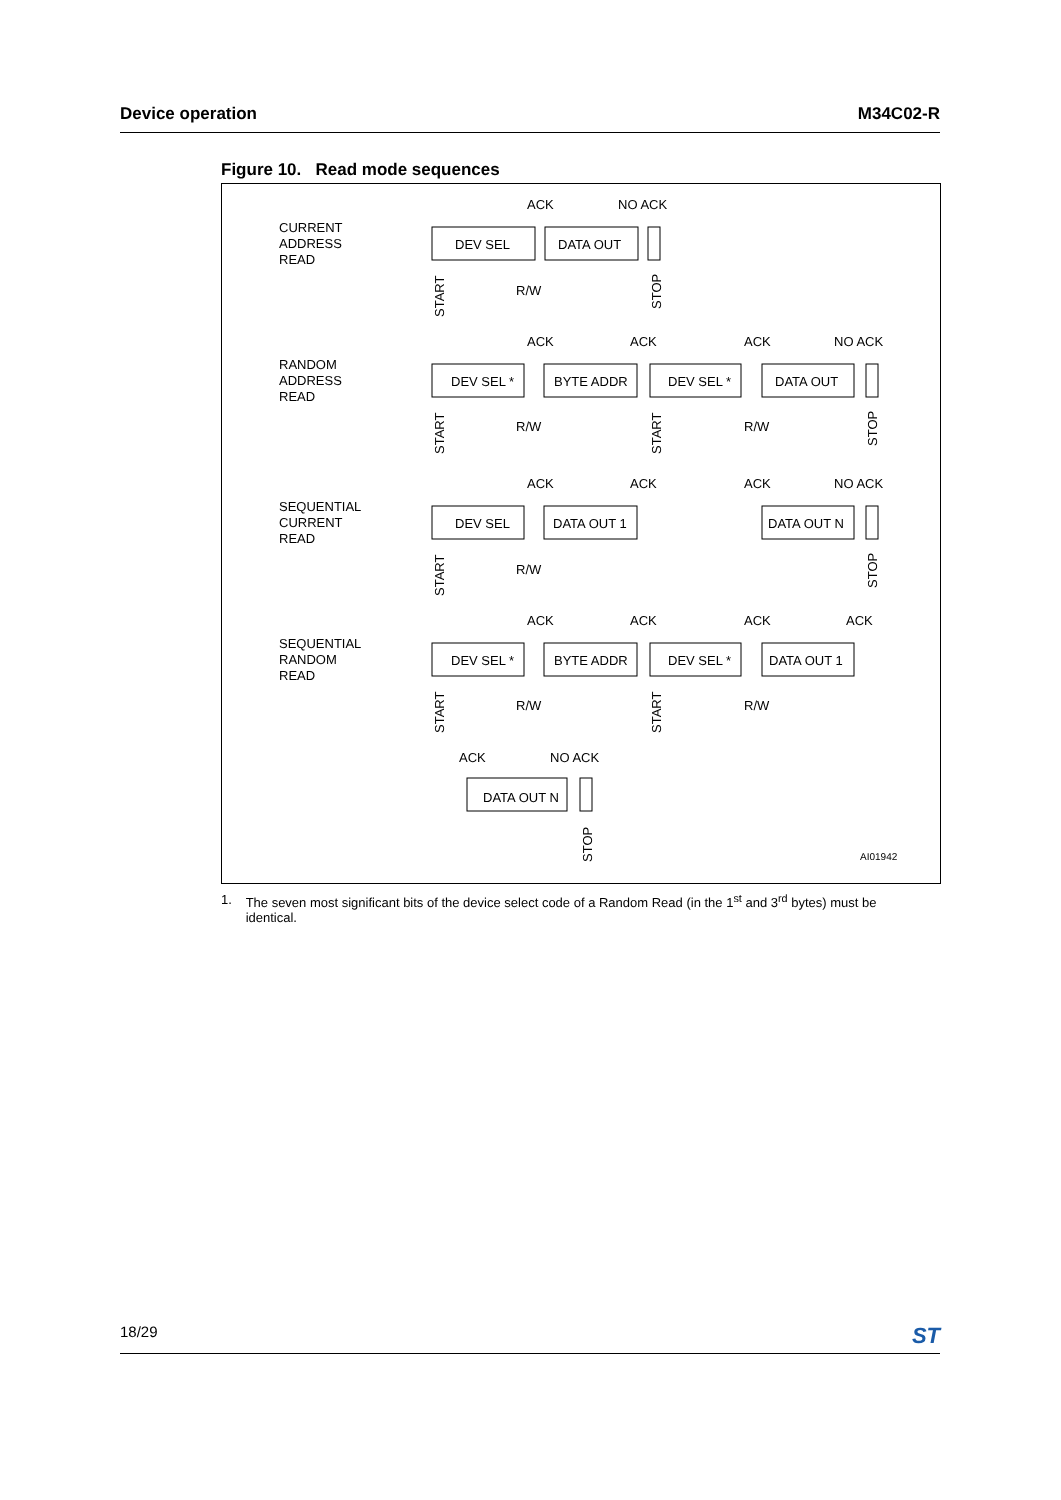Device operation M34C02-R
Figure 10. Read mode sequences
CURRENT
ADDRESS
READ
DEV SEL
DATA OUT
ACK
NO ACK
R/W
RANDOM
ADDRESS
READ
DEV SEL *
BYTE ADDR
DEV SEL *
DATA OUT
ACK
ACK
ACK
NO ACK
R/W
R/W
SEQUENTIAL
CURRENT
READ
DEV SEL
DATA OUT 1
DATA OUT N
ACK
ACK
ACK
NO ACK
R/W
SEQUENTIAL
RANDOM
READ
DEV SEL *
BYTE ADDR
DEV SEL *
DATA OUT 1
ACK
ACK
ACK
ACK
R/W
R/W
ACK
NO ACK
DATA OUT N
AI01942
START
STOP
START
START
STOP
START
STOP
START
START
STOP
1. The seven most significant bits of the device select code of a Random Read (in the 1<sup>st</sup> and 3<sup>rd</sup> bytes) must be identical.
18/29 ST